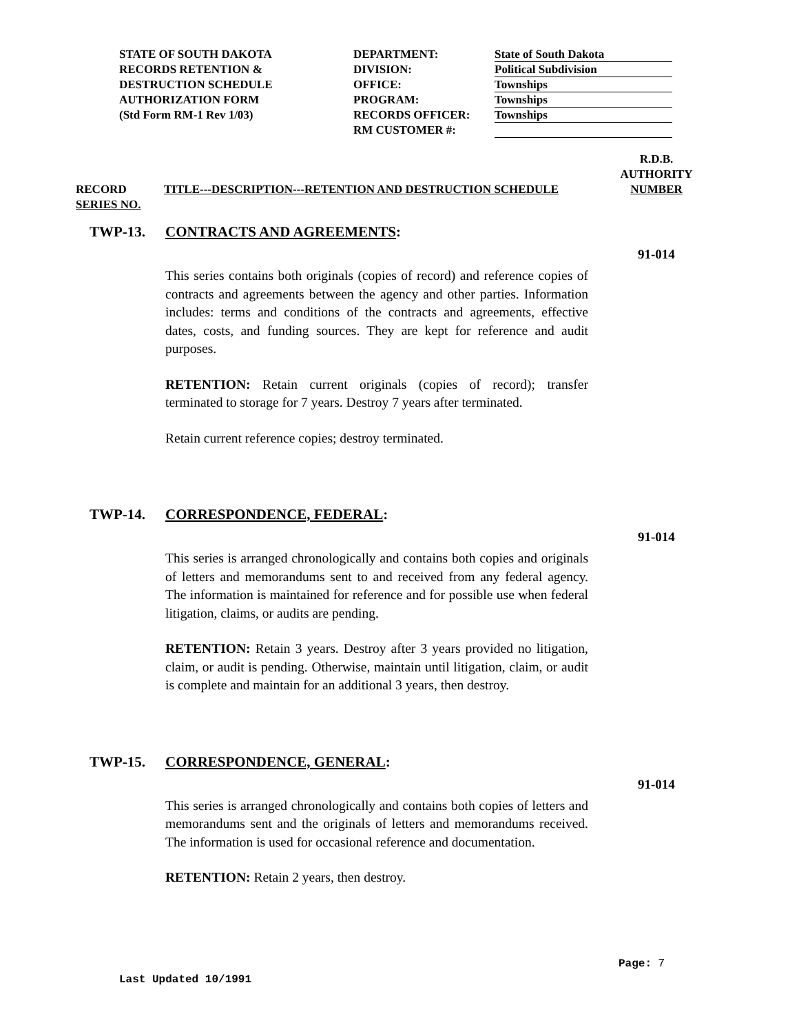STATE OF SOUTH DAKOTA
RECORDS RETENTION &
DESTRUCTION SCHEDULE
AUTHORIZATION FORM
(Std Form RM-1 Rev 1/03)
DEPARTMENT:
DIVISION:
OFFICE:
PROGRAM:
RECORDS OFFICER:
RM CUSTOMER #:
State of South Dakota
Political Subdivision
Townships
Townships
Townships
RECORD
SERIES NO.
TITLE---DESCRIPTION---RETENTION AND DESTRUCTION SCHEDULE
R.D.B.
AUTHORITY
NUMBER
TWP-13. CONTRACTS AND AGREEMENTS:
This series contains both originals (copies of record) and reference copies of contracts and agreements between the agency and other parties. Information includes: terms and conditions of the contracts and agreements, effective dates, costs, and funding sources. They are kept for reference and audit purposes.
RETENTION: Retain current originals (copies of record); transfer terminated to storage for 7 years. Destroy 7 years after terminated.
Retain current reference copies; destroy terminated.
91-014
TWP-14. CORRESPONDENCE, FEDERAL:
This series is arranged chronologically and contains both copies and originals of letters and memorandums sent to and received from any federal agency. The information is maintained for reference and for possible use when federal litigation, claims, or audits are pending.
RETENTION: Retain 3 years. Destroy after 3 years provided no litigation, claim, or audit is pending. Otherwise, maintain until litigation, claim, or audit is complete and maintain for an additional 3 years, then destroy.
91-014
TWP-15. CORRESPONDENCE, GENERAL:
This series is arranged chronologically and contains both copies of letters and memorandums sent and the originals of letters and memorandums received. The information is used for occasional reference and documentation.
RETENTION: Retain 2 years, then destroy.
91-014
Page: 7
Last Updated 10/1991